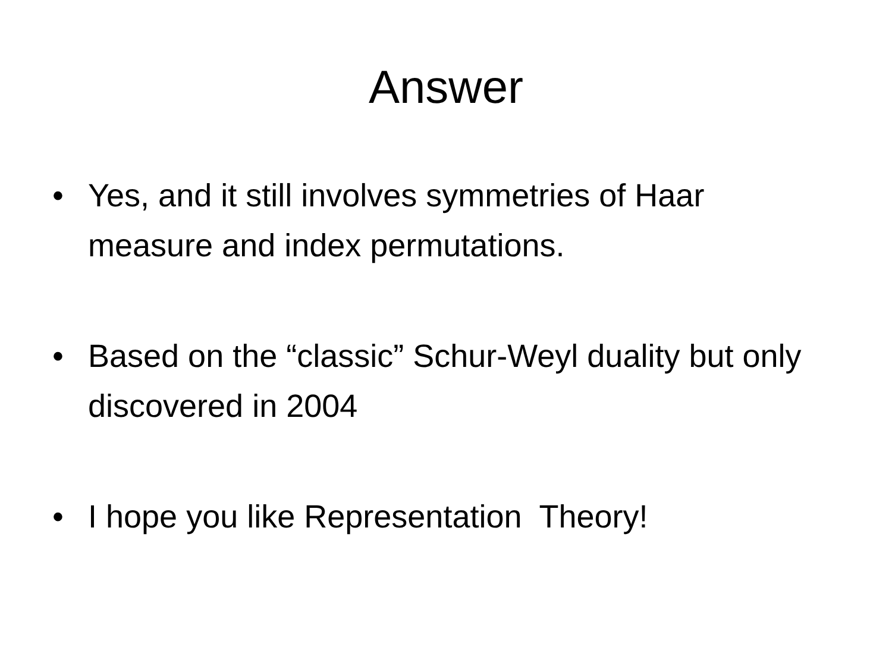Answer
• Yes, and it still involves symmetries of Haar measure and index permutations.
• Based on the “classic” Schur-Weyl duality but only discovered in 2004
• I hope you like Representation Theory!